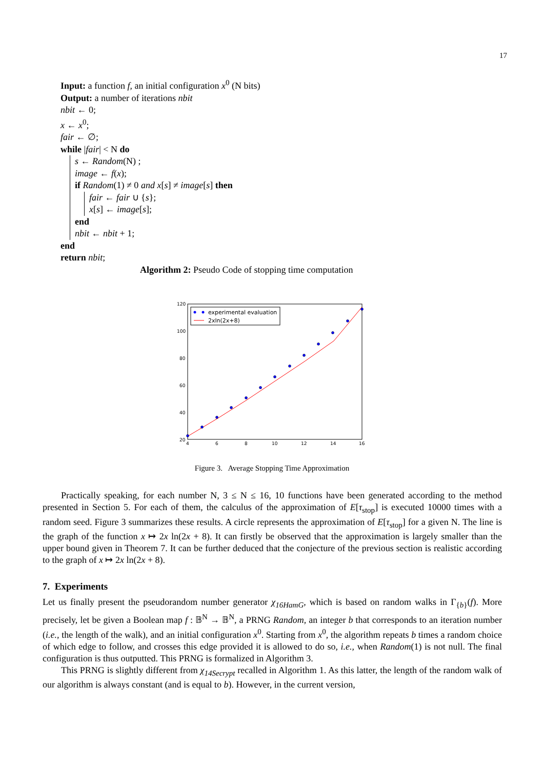17
Input: a function f, an initial configuration x<sup>0</sup> (N bits)
Output: a number of iterations nbit
nbit ← 0;
x ← x<sup>0</sup>;
fair ← ∅;
while |fair| < N do
s ← Random(N) ;
image ← f(x);
if Random(1) ≠ 0 and x[s] ≠ image[s] then
fair ← fair ∪ {s};
x[s] ← image[s];
end
nbit ← nbit + 1;
end
return nbit;
Algorithm 2: Pseudo Code of stopping time computation
experimental evaluation
2xln(2x+8)
120
100
80
60
40
20
4
6
8
10
12
14
16
Figure 3. Average Stopping Time Approximation
Practically speaking, for each number N, 3 ≤ N ≤ 16, 10 functions have been generated according to the method presented in Section 5. For each of them, the calculus of the approximation of E[τ<sub>stop</sub>] is executed 10000 times with a random seed. Figure 3 summarizes these results. A circle represents the approximation of E[τ<sub>stop</sub>] for a given N. The line is the graph of the function x ↦ 2x ln(2x + 8). It can firstly be observed that the approximation is largely smaller than the upper bound given in Theorem 7. It can be further deduced that the conjecture of the previous section is realistic according to the graph of x ↦ 2x ln(2x + 8).
7. Experiments
Let us finally present the pseudorandom number generator χ<sub>16HamG</sub>, which is based on random walks in Γ<sub>{b}</sub>(f). More precisely, let be given a Boolean map f : 𝔹<sup>N</sup> → 𝔹<sup>N</sup>, a PRNG Random, an integer b that corresponds to an iteration number (i.e., the length of the walk), and an initial configuration x<sup>0</sup>. Starting from x<sup>0</sup>, the algorithm repeats b times a random choice of which edge to follow, and crosses this edge provided it is allowed to do so, i.e., when Random(1) is not null. The final configuration is thus outputted. This PRNG is formalized in Algorithm 3.
This PRNG is slightly different from χ<sub>14Secrypt</sub> recalled in Algorithm 1. As this latter, the length of the random walk of our algorithm is always constant (and is equal to b). However, in the current version,